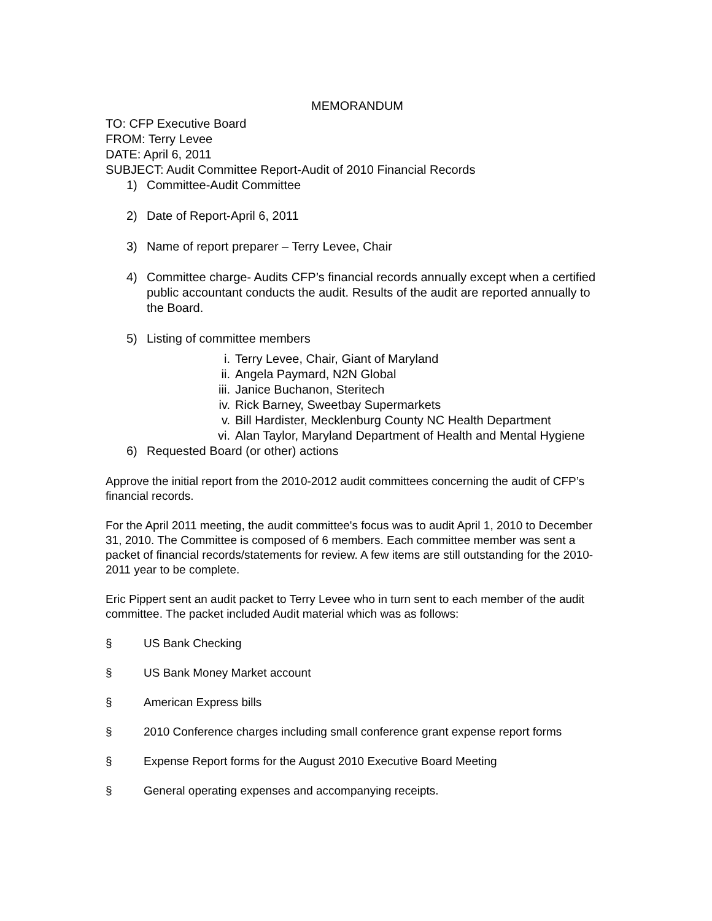MEMORANDUM
TO: CFP Executive Board
FROM: Terry Levee
DATE: April 6, 2011
SUBJECT: Audit Committee Report-Audit of 2010 Financial Records
1) Committee-Audit Committee
2) Date of Report-April 6, 2011
3) Name of report preparer – Terry Levee, Chair
4) Committee charge- Audits CFP’s financial records annually except when a certified public accountant conducts the audit. Results of the audit are reported annually to the Board.
5) Listing of committee members
i. Terry Levee, Chair, Giant of Maryland
ii. Angela Paymard, N2N Global
iii. Janice Buchanon, Steritech
iv. Rick Barney, Sweetbay Supermarkets
v. Bill Hardister, Mecklenburg County NC Health Department
vi. Alan Taylor, Maryland Department of Health and Mental Hygiene
6) Requested Board (or other) actions
Approve the initial report from the 2010-2012 audit committees concerning the audit of CFP’s financial records.
For the April 2011 meeting, the audit committee's focus was to audit April 1, 2010 to December 31, 2010. The Committee is composed of 6 members. Each committee member was sent a packet of financial records/statements for review. A few items are still outstanding for the 2010-2011 year to be complete.
Eric Pippert sent an audit packet to Terry Levee who in turn sent to each member of the audit committee. The packet included Audit material which was as follows:
§ US Bank Checking
§ US Bank Money Market account
§ American Express bills
§ 2010 Conference charges including small conference grant expense report forms
§ Expense Report forms for the August 2010 Executive Board Meeting
§ General operating expenses and accompanying receipts.